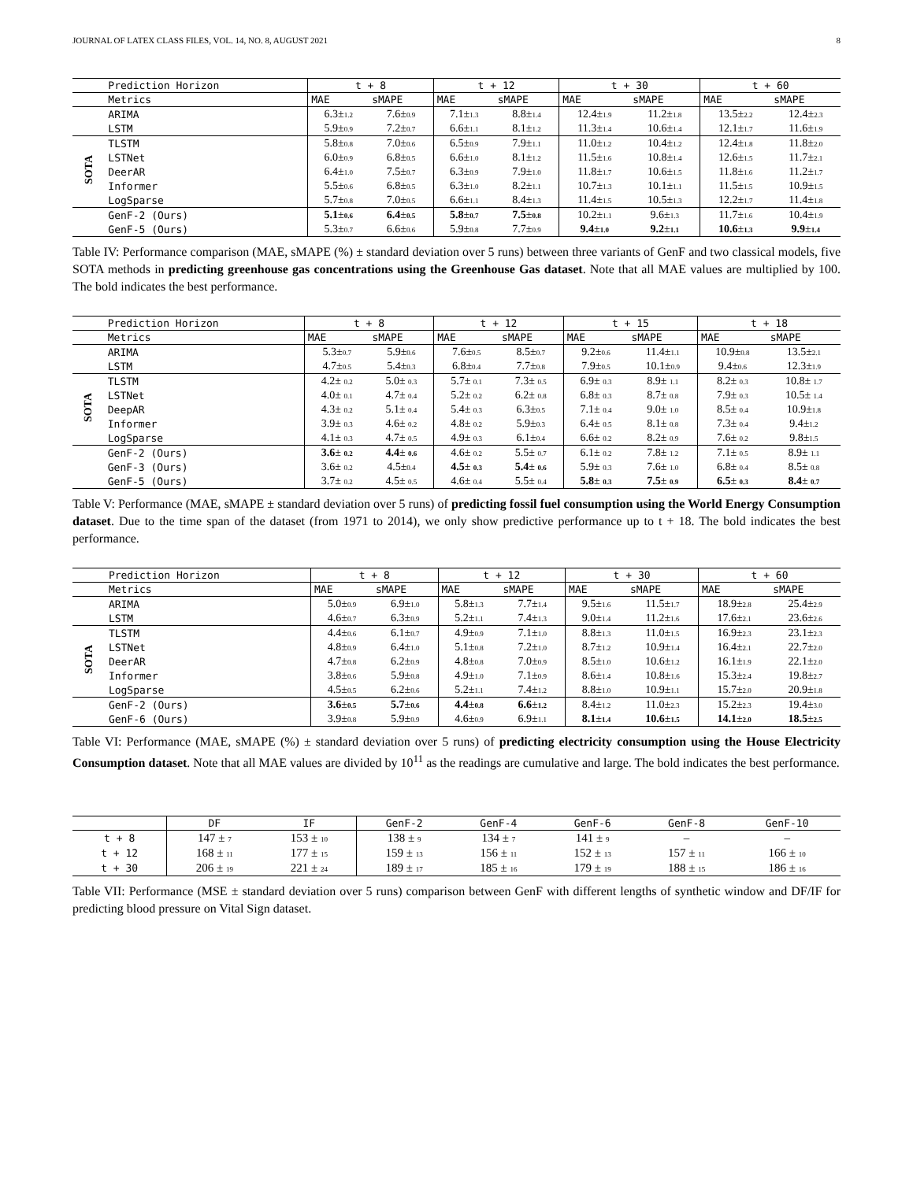JOURNAL OF LATEX CLASS FILES, VOL. 14, NO. 8, AUGUST 2021 8
| | Prediction Horizon | t + 8 | | t + 12 | | t + 30 | | t + 60 | |
| | Metrics | MAE | sMAPE | MAE | sMAPE | MAE | sMAPE | MAE | sMAPE |
| | ARIMA | 6.3± 1.2 | 7.6± 0.9 | 7.1± 1.3 | 8.8± 1.4 | 12.4± 1.9 | 11.2± 1.8 | 13.5± 2.2 | 12.4± 2.3 |
| | LSTM | 5.9± 0.9 | 7.2± 0.7 | 6.6± 1.1 | 8.1± 1.2 | 11.3± 1.4 | 10.6± 1.4 | 12.1± 1.7 | 11.6± 1.9 |
| SOTA | TLSTM | 5.8± 0.8 | 7.0± 0.6 | 6.5± 0.9 | 7.9± 1.1 | 11.0± 1.2 | 10.4± 1.2 | 12.4± 1.8 | 11.8± 2.0 |
| | LSTNet | 6.0± 0.9 | 6.8± 0.5 | 6.6± 1.0 | 8.1± 1.2 | 11.5± 1.6 | 10.8± 1.4 | 12.6± 1.5 | 11.7± 2.1 |
| | DeerAR | 6.4± 1.0 | 7.5± 0.7 | 6.3± 0.9 | 7.9± 1.0 | 11.8± 1.7 | 10.6± 1.5 | 11.8± 1.6 | 11.2± 1.7 |
| | Informer | 5.5± 0.6 | 6.8± 0.5 | 6.3± 1.0 | 8.2± 1.1 | 10.7± 1.3 | 10.1± 1.1 | 11.5± 1.5 | 10.9± 1.5 |
| | LogSparse | 5.7± 0.8 | 7.0± 0.5 | 6.6± 1.1 | 8.4± 1.3 | 11.4± 1.5 | 10.5± 1.3 | 12.2± 1.7 | 11.4± 1.8 |
| | GenF-2 (Ours) | 5.1 ± 0.6 | 6.4 ± 0.5 | 5.8 ± 0.7 | 7.5 ± 0.8 | 10.2± 1.1 | 9.6± 1.3 | 11.7± 1.6 | 10.4± 1.9 |
| | GenF-5 (Ours) | 5.3± 0.7 | 6.6± 0.6 | 5.9± 0.8 | 7.7± 0.9 | 9.4 ± 1.0 | 9.2 ± 1.1 | 10.6 ± 1.3 | 9.9 ± 1.4 |
Table IV: Performance comparison (MAE, sMAPE (%) ± standard deviation over 5 runs) between three variants of GenF and two classical models, five SOTA methods in predicting greenhouse gas concentrations using the Greenhouse Gas dataset. Note that all MAE values are multiplied by 100. The bold indicates the best performance.
| | Prediction Horizon | t + 8 | | t + 12 | | t + 15 | | t + 18 | |
| | Metrics | MAE | sMAPE | MAE | sMAPE | MAE | sMAPE | MAE | sMAPE |
| | ARIMA | 5.3± 0.7 | 5.9± 0.6 | 7.6± 0.5 | 8.5± 0.7 | 9.2± 0.6 | 11.4± 1.1 | 10.9± 0.8 | 13.5± 2.1 |
| | LSTM | 4.7± 0.5 | 5.4± 0.3 | 6.8± 0.4 | 7.7± 0.8 | 7.9± 0.5 | 10.1± 0.9 | 9.4± 0.6 | 12.3± 1.9 |
| SOTA | TLSTM | 4.2± 0.2 | 5.0± 0.3 | 5.7± 0.1 | 7.3± 0.5 | 6.9± 0.3 | 8.9± 1.1 | 8.2± 0.3 | 10.8± 1.7 |
| | LSTNet | 4.0± 0.1 | 4.7± 0.4 | 5.2± 0.2 | 6.2± 0.8 | 6.8± 0.3 | 8.7± 0.8 | 7.9± 0.3 | 10.5± 1.4 |
| | DeepAR | 4.3± 0.2 | 5.1± 0.4 | 5.4± 0.3 | 6.3± 0.5 | 7.1± 0.4 | 9.0± 1.0 | 8.5± 0.4 | 10.9± 1.8 |
| | Informer | 3.9± 0.3 | 4.6± 0.2 | 4.8± 0.2 | 5.9± 0.3 | 6.4± 0.5 | 8.1± 0.8 | 7.3± 0.4 | 9.4± 1.2 |
| | LogSparse | 4.1± 0.3 | 4.7± 0.5 | 4.9± 0.3 | 6.1± 0.4 | 6.6± 0.2 | 8.2± 0.9 | 7.6± 0.2 | 9.8± 1.5 |
| | GenF-2 (Ours) | 3.6 ± 0.2 | 4.4 ± 0.6 | 4.6± 0.2 | 5.5± 0.7 | 6.1± 0.2 | 7.8± 1.2 | 7.1± 0.5 | 8.9± 1.1 |
| | GenF-3 (Ours) | 3.6± 0.2 | 4.5± 0.4 | 4.5 ± 0.3 | 5.4 ± 0.6 | 5.9± 0.3 | 7.6± 1.0 | 6.8± 0.4 | 8.5± 0.8 |
| | GenF-5 (Ours) | 3.7± 0.2 | 4.5± 0.5 | 4.6± 0.4 | 5.5± 0.4 | 5.8 ± 0.3 | 7.5 ± 0.9 | 6.5 ± 0.3 | 8.4 ± 0.7 |
Table V: Performance (MAE, sMAPE ± standard deviation over 5 runs) of predicting fossil fuel consumption using the World Energy Consumption dataset. Due to the time span of the dataset (from 1971 to 2014), we only show predictive performance up to t + 18. The bold indicates the best performance.
| | Prediction Horizon | t + 8 | | t + 12 | | t + 30 | | t + 60 | |
| | Metrics | MAE | sMAPE | MAE | sMAPE | MAE | sMAPE | MAE | sMAPE |
| | ARIMA | 5.0± 0.9 | 6.9± 1.0 | 5.8± 1.3 | 7.7± 1.4 | 9.5± 1.6 | 11.5± 1.7 | 18.9± 2.8 | 25.4± 2.9 |
| | LSTM | 4.6± 0.7 | 6.3± 0.9 | 5.2± 1.1 | 7.4± 1.3 | 9.0± 1.4 | 11.2± 1.6 | 17.6± 2.1 | 23.6± 2.6 |
| SOTA | TLSTM | 4.4± 0.6 | 6.1± 0.7 | 4.9± 0.9 | 7.1± 1.0 | 8.8± 1.3 | 11.0± 1.5 | 16.9± 2.3 | 23.1± 2.3 |
| | LSTNet | 4.8± 0.9 | 6.4± 1.0 | 5.1± 0.8 | 7.2± 1.0 | 8.7± 1.2 | 10.9± 1.4 | 16.4± 2.1 | 22.7± 2.0 |
| | DeerAR | 4.7± 0.8 | 6.2± 0.9 | 4.8± 0.8 | 7.0± 0.9 | 8.5± 1.0 | 10.6± 1.2 | 16.1± 1.9 | 22.1± 2.0 |
| | Informer | 3.8± 0.6 | 5.9± 0.8 | 4.9± 1.0 | 7.1± 0.9 | 8.6± 1.4 | 10.8± 1.6 | 15.3± 2.4 | 19.8± 2.7 |
| | LogSparse | 4.5± 0.5 | 6.2± 0.6 | 5.2± 1.1 | 7.4± 1.2 | 8.8± 1.0 | 10.9± 1.1 | 15.7± 2.0 | 20.9± 1.8 |
| | GenF-2 (Ours) | 3.6 ± 0.5 | 5.7 ± 0.6 | 4.4 ± 0.8 | 6.6 ± 1.2 | 8.4± 1.2 | 11.0± 2.3 | 15.2± 2.3 | 19.4± 3.0 |
| | GenF-6 (Ours) | 3.9± 0.8 | 5.9± 0.9 | 4.6± 0.9 | 6.9± 1.1 | 8.1 ± 1.4 | 10.6 ± 1.5 | 14.1 ± 2.0 | 18.5 ± 2.5 |
Table VI: Performance (MAE, sMAPE (%) ± standard deviation over 5 runs) of predicting electricity consumption using the House Electricity Consumption dataset. Note that all MAE values are divided by 10<sup>11</sup> as the readings are cumulative and large. The bold indicates the best performance.
| | DF | IF | GenF-2 | GenF-4 | GenF-6 | GenF-8 | GenF-10 |
| t + 8 | 147 ± 7 | 153 ± 10 | 138 ± 9 | 134 ± 7 | 141 ± 9 | – | – |
| t + 12 | 168 ± 11 | 177 ± 15 | 159 ± 13 | 156 ± 11 | 152 ± 13 | 157 ± 11 | 166 ± 10 |
| t + 30 | 206 ± 19 | 221 ± 24 | 189 ± 17 | 185 ± 16 | 179 ± 19 | 188 ± 15 | 186 ± 16 |
Table VII: Performance (MSE ± standard deviation over 5 runs) comparison between GenF with different lengths of synthetic window and DF/IF for predicting blood pressure on Vital Sign dataset.